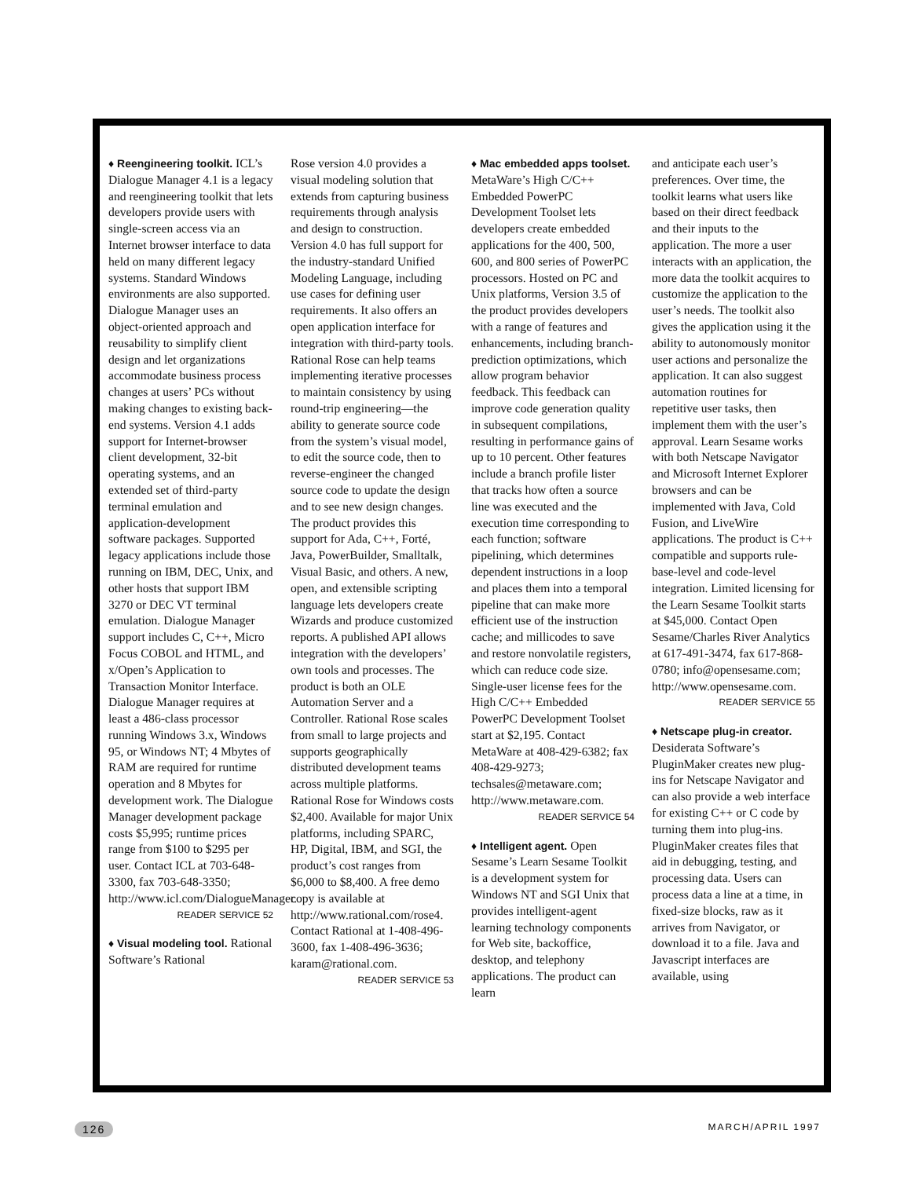♦ Reengineering toolkit. ICL’s Dialogue Manager 4.1 is a legacy and reengineering toolkit that lets developers provide users with single-screen access via an Internet browser interface to data held on many different legacy systems. Standard Windows environments are also supported. Dialogue Manager uses an object-oriented approach and reusability to simplify client design and let organizations accommodate business process changes at users’ PCs without making changes to existing back-end systems. Version 4.1 adds support for Internet-browser client development, 32-bit operating systems, and an extended set of third-party terminal emulation and application-development software packages. Supported legacy applications include those running on IBM, DEC, Unix, and other hosts that support IBM 3270 or DEC VT terminal emulation. Dialogue Manager support includes C, C++, Micro Focus COBOL and HTML, and x/Open’s Application to Transaction Monitor Interface. Dialogue Manager requires at least a 486-class processor running Windows 3.x, Windows 95, or Windows NT; 4 Mbytes of RAM are required for runtime operation and 8 Mbytes for development work. The Dialogue Manager development package costs $5,995; runtime prices range from $100 to $295 per user. Contact ICL at 703-648-3300, fax 703-648-3350; http://www.icl.com/DialogueManager.
READER SERVICE 52
♦ Visual modeling tool. Rational Software’s Rational
Rose version 4.0 provides a visual modeling solution that extends from capturing business requirements through analysis and design to construction. Version 4.0 has full support for the industry-standard Unified Modeling Language, including use cases for defining user requirements. It also offers an open application interface for integration with third-party tools. Rational Rose can help teams implementing iterative processes to maintain consistency by using round-trip engineering—the ability to generate source code from the system’s visual model, to edit the source code, then to reverse-engineer the changed source code to update the design and to see new design changes. The product provides this support for Ada, C++, Forté, Java, PowerBuilder, Smalltalk, Visual Basic, and others. A new, open, and extensible scripting language lets developers create Wizards and produce customized reports. A published API allows integration with the developers’ own tools and processes. The product is both an OLE Automation Server and a Controller. Rational Rose scales from small to large projects and supports geographically distributed development teams across multiple platforms. Rational Rose for Windows costs $2,400. Available for major Unix platforms, including SPARC, HP, Digital, IBM, and SGI, the product’s cost ranges from $6,000 to $8,400. A free demo copy is available at http://www.rational.com/rose4. Contact Rational at 1-408-496-3600, fax 1-408-496-3636; karam@rational.com.
READER SERVICE 53
♦ Mac embedded apps toolset. MetaWare’s High C/C++ Embedded PowerPC Development Toolset lets developers create embedded applications for the 400, 500, 600, and 800 series of PowerPC processors. Hosted on PC and Unix platforms, Version 3.5 of the product provides developers with a range of features and enhancements, including branch-prediction optimizations, which allow program behavior feedback. This feedback can improve code generation quality in subsequent compilations, resulting in performance gains of up to 10 percent. Other features include a branch profile lister that tracks how often a source line was executed and the execution time corresponding to each function; software pipelining, which determines dependent instructions in a loop and places them into a temporal pipeline that can make more efficient use of the instruction cache; and millicodes to save and restore nonvolatile registers, which can reduce code size.
Single-user license fees for the High C/C++ Embedded PowerPC Development Toolset start at $2,195. Contact MetaWare at 408-429-6382; fax 408-429-9273; techsales@metaware.com; http://www.metaware.com.
READER SERVICE 54
♦ Intelligent agent. Open Sesame’s Learn Sesame Toolkit is a development system for Windows NT and SGI Unix that provides intelligent-agent learning technology components for Web site, backoffice, desktop, and telephony applications. The product can learn
and anticipate each user’s preferences. Over time, the toolkit learns what users like based on their direct feedback and their inputs to the application. The more a user interacts with an application, the more data the toolkit acquires to customize the application to the user’s needs. The toolkit also gives the application using it the ability to autonomously monitor user actions and personalize the application. It can also suggest automation routines for repetitive user tasks, then implement them with the user’s approval. Learn Sesame works with both Netscape Navigator and Microsoft Internet Explorer browsers and can be implemented with Java, Cold Fusion, and LiveWire applications. The product is C++ compatible and supports rule-base-level and code-level integration. Limited licensing for the Learn Sesame Toolkit starts at $45,000. Contact Open Sesame/Charles River Analytics at 617-491-3474, fax 617-868-0780; info@opensesame.com; http://www.opensesame.com.
READER SERVICE 55
♦ Netscape plug-in creator. Desiderata Software’s PluginMaker creates new plug-ins for Netscape Navigator and can also provide a web interface for existing C++ or C code by turning them into plug-ins. PluginMaker creates files that aid in debugging, testing, and processing data. Users can process data a line at a time, in fixed-size blocks, raw as it arrives from Navigator, or download it to a file. Java and Javascript interfaces are available, using
126 MARCH/APRIL 1997